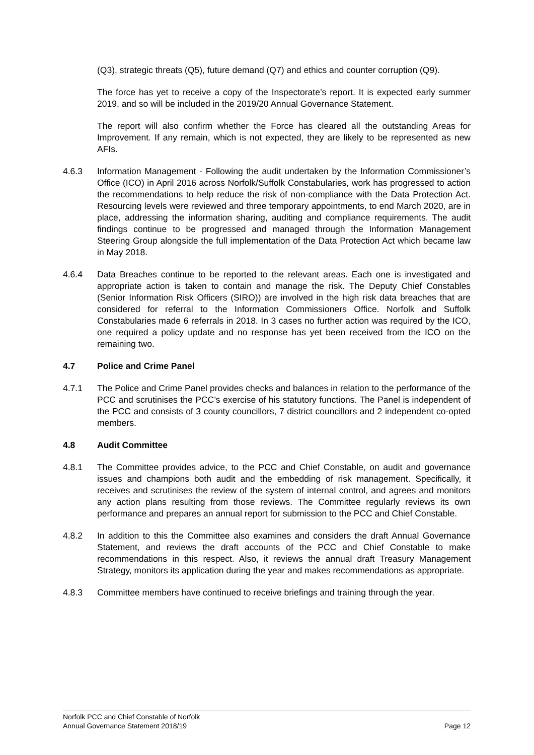(Q3), strategic threats (Q5), future demand (Q7) and ethics and counter corruption (Q9).
The force has yet to receive a copy of the Inspectorate’s report. It is expected early summer 2019, and so will be included in the 2019/20 Annual Governance Statement.
The report will also confirm whether the Force has cleared all the outstanding Areas for Improvement. If any remain, which is not expected, they are likely to be represented as new AFIs.
4.6.3 Information Management - Following the audit undertaken by the Information Commissioner’s Office (ICO) in April 2016 across Norfolk/Suffolk Constabularies, work has progressed to action the recommendations to help reduce the risk of non-compliance with the Data Protection Act. Resourcing levels were reviewed and three temporary appointments, to end March 2020, are in place, addressing the information sharing, auditing and compliance requirements. The audit findings continue to be progressed and managed through the Information Management Steering Group alongside the full implementation of the Data Protection Act which became law in May 2018.
4.6.4 Data Breaches continue to be reported to the relevant areas. Each one is investigated and appropriate action is taken to contain and manage the risk. The Deputy Chief Constables (Senior Information Risk Officers (SIRO)) are involved in the high risk data breaches that are considered for referral to the Information Commissioners Office. Norfolk and Suffolk Constabularies made 6 referrals in 2018. In 3 cases no further action was required by the ICO, one required a policy update and no response has yet been received from the ICO on the remaining two.
4.7 Police and Crime Panel
4.7.1 The Police and Crime Panel provides checks and balances in relation to the performance of the PCC and scrutinises the PCC’s exercise of his statutory functions. The Panel is independent of the PCC and consists of 3 county councillors, 7 district councillors and 2 independent co-opted members.
4.8 Audit Committee
4.8.1 The Committee provides advice, to the PCC and Chief Constable, on audit and governance issues and champions both audit and the embedding of risk management. Specifically, it receives and scrutinises the review of the system of internal control, and agrees and monitors any action plans resulting from those reviews. The Committee regularly reviews its own performance and prepares an annual report for submission to the PCC and Chief Constable.
4.8.2 In addition to this the Committee also examines and considers the draft Annual Governance Statement, and reviews the draft accounts of the PCC and Chief Constable to make recommendations in this respect. Also, it reviews the annual draft Treasury Management Strategy, monitors its application during the year and makes recommendations as appropriate.
4.8.3 Committee members have continued to receive briefings and training through the year.
Norfolk PCC and Chief Constable of Norfolk
Annual Governance Statement 2018/19 Page 12